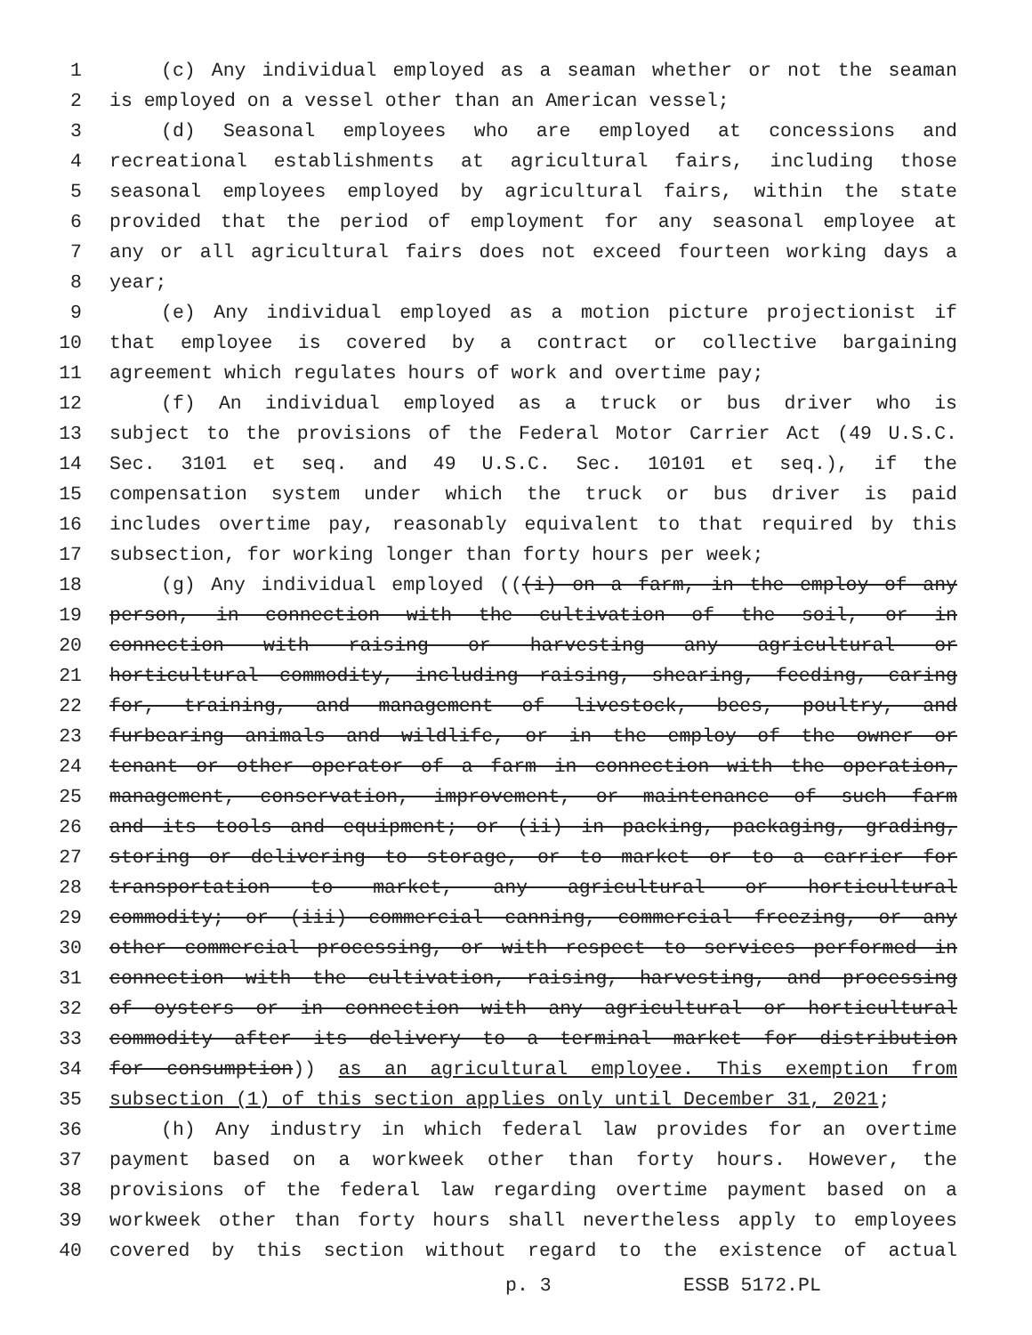1 (c) Any individual employed as a seaman whether or not the seaman
2 is employed on a vessel other than an American vessel;
3 (d) Seasonal employees who are employed at concessions and
4 recreational establishments at agricultural fairs, including those
5 seasonal employees employed by agricultural fairs, within the state
6 provided that the period of employment for any seasonal employee at
7 any or all agricultural fairs does not exceed fourteen working days a
8 year;
9 (e) Any individual employed as a motion picture projectionist if
10 that employee is covered by a contract or collective bargaining
11 agreement which regulates hours of work and overtime pay;
12 (f) An individual employed as a truck or bus driver who is
13 subject to the provisions of the Federal Motor Carrier Act (49 U.S.C.
14 Sec. 3101 et seq. and 49 U.S.C. Sec. 10101 et seq.), if the
15 compensation system under which the truck or bus driver is paid
16 includes overtime pay, reasonably equivalent to that required by this
17 subsection, for working longer than forty hours per week;
18 (g) Any individual employed (((i) on a farm, in the employ of any
19 person, in connection with the cultivation of the soil, or in
20 connection with raising or harvesting any agricultural or
21 horticultural commodity, including raising, shearing, feeding, caring
22 for, training, and management of livestock, bees, poultry, and
23 furbearing animals and wildlife, or in the employ of the owner or
24 tenant or other operator of a farm in connection with the operation,
25 management, conservation, improvement, or maintenance of such farm
26 and its tools and equipment; or (ii) in packing, packaging, grading,
27 storing or delivering to storage, or to market or to a carrier for
28 transportation to market, any agricultural or horticultural
29 commodity; or (iii) commercial canning, commercial freezing, or any
30 other commercial processing, or with respect to services performed in
31 connection with the cultivation, raising, harvesting, and processing
32 of oysters or in connection with any agricultural or horticultural
33 commodity after its delivery to a terminal market for distribution
34 for consumption)) as an agricultural employee. This exemption from
35 subsection (1) of this section applies only until December 31, 2021;
36 (h) Any industry in which federal law provides for an overtime
37 payment based on a workweek other than forty hours. However, the
38 provisions of the federal law regarding overtime payment based on a
39 workweek other than forty hours shall nevertheless apply to employees
40 covered by this section without regard to the existence of actual
p. 3 ESSB 5172.PL